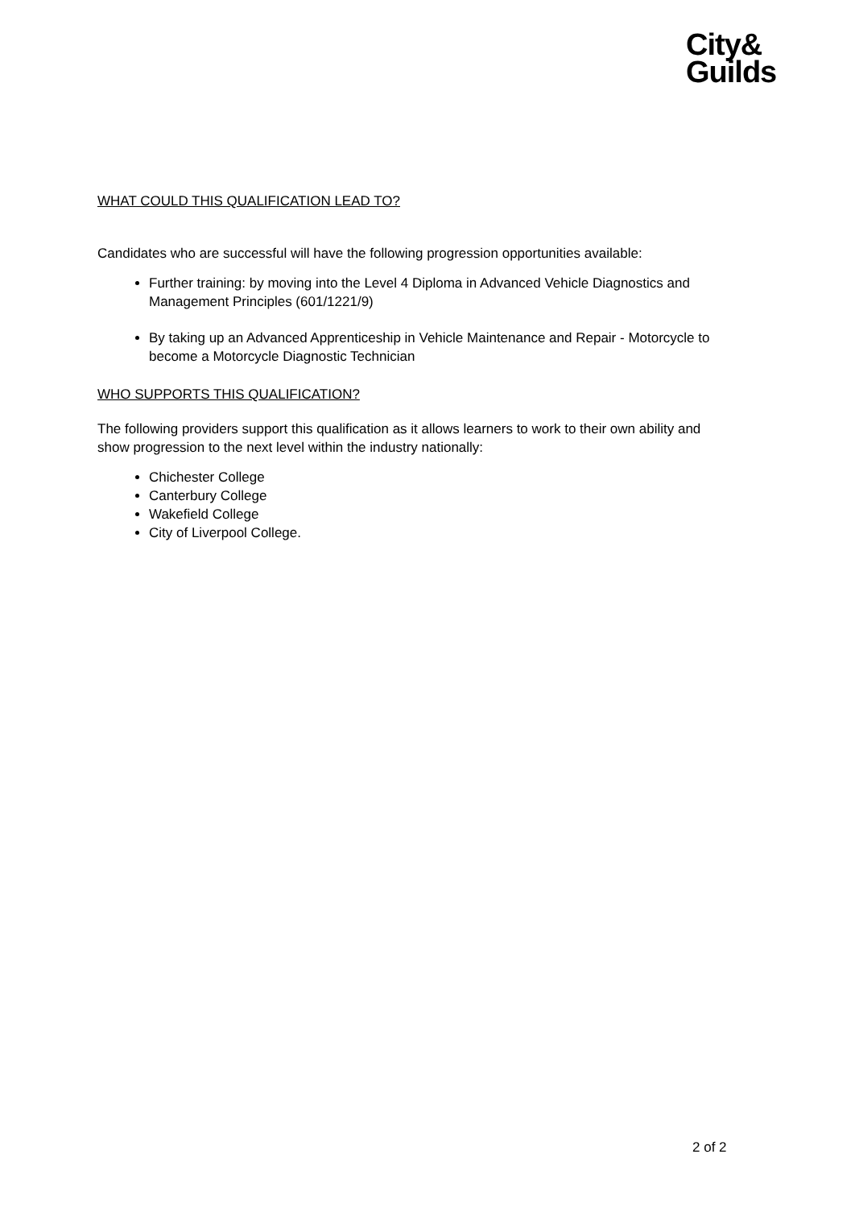City&
Guilds
WHAT COULD THIS QUALIFICATION LEAD TO?
Candidates who are successful will have the following progression opportunities available:
Further training: by moving into the Level 4 Diploma in Advanced Vehicle Diagnostics and Management Principles (601/1221/9)
By taking up an Advanced Apprenticeship in Vehicle Maintenance and Repair - Motorcycle to become a Motorcycle Diagnostic Technician
WHO SUPPORTS THIS QUALIFICATION?
The following providers support this qualification as it allows learners to work to their own ability and show progression to the next level within the industry nationally:
Chichester College
Canterbury College
Wakefield College
City of Liverpool College.
2 of 2